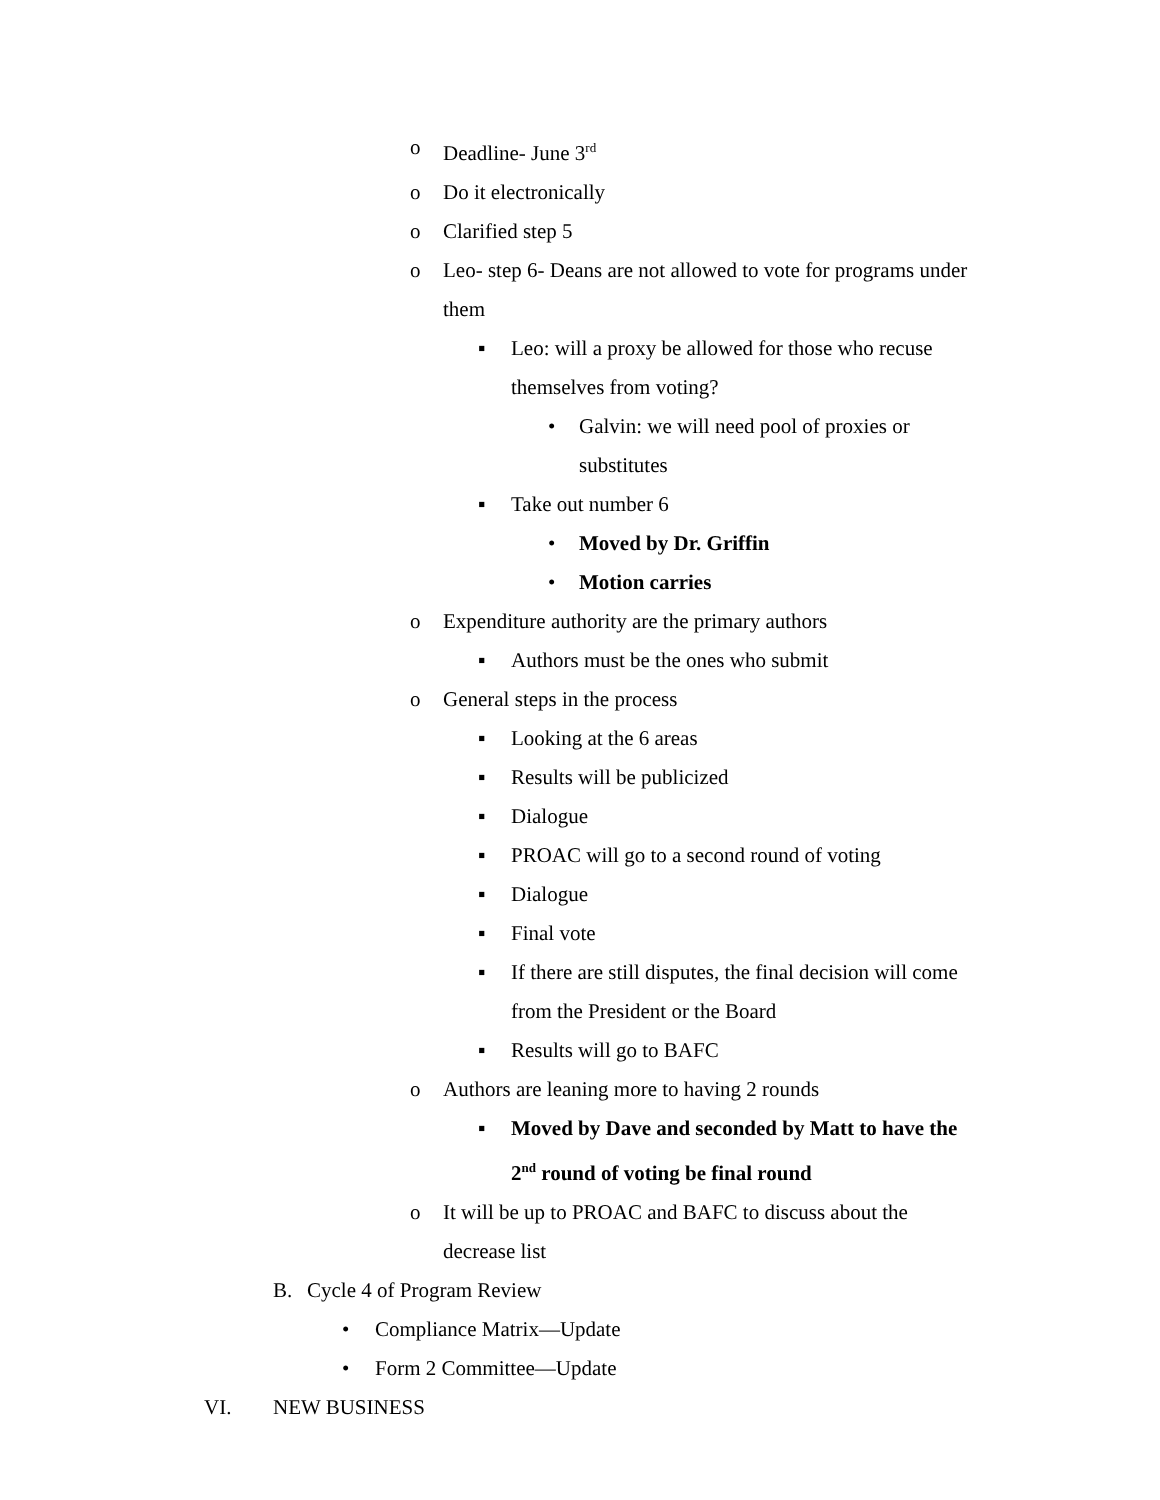o Deadline- June 3<sup>rd</sup>
o Do it electronically
o Clarified step 5
o Leo- step 6- Deans are not allowed to vote for programs under them
▪ Leo: will a proxy be allowed for those who recuse themselves from voting?
• Galvin: we will need pool of proxies or substitutes
▪ Take out number 6
• Moved by Dr. Griffin
• Motion carries
o Expenditure authority are the primary authors
▪ Authors must be the ones who submit
o General steps in the process
▪ Looking at the 6 areas
▪ Results will be publicized
▪ Dialogue
▪ PROAC will go to a second round of voting
▪ Dialogue
▪ Final vote
▪ If there are still disputes, the final decision will come from the President or the Board
▪ Results will go to BAFC
o Authors are leaning more to having 2 rounds
▪ Moved by Dave and seconded by Matt to have the 2<sup>nd</sup> round of voting be final round
o It will be up to PROAC and BAFC to discuss about the decrease list
B. Cycle 4 of Program Review
• Compliance Matrix—Update
• Form 2 Committee—Update
VI. NEW BUSINESS